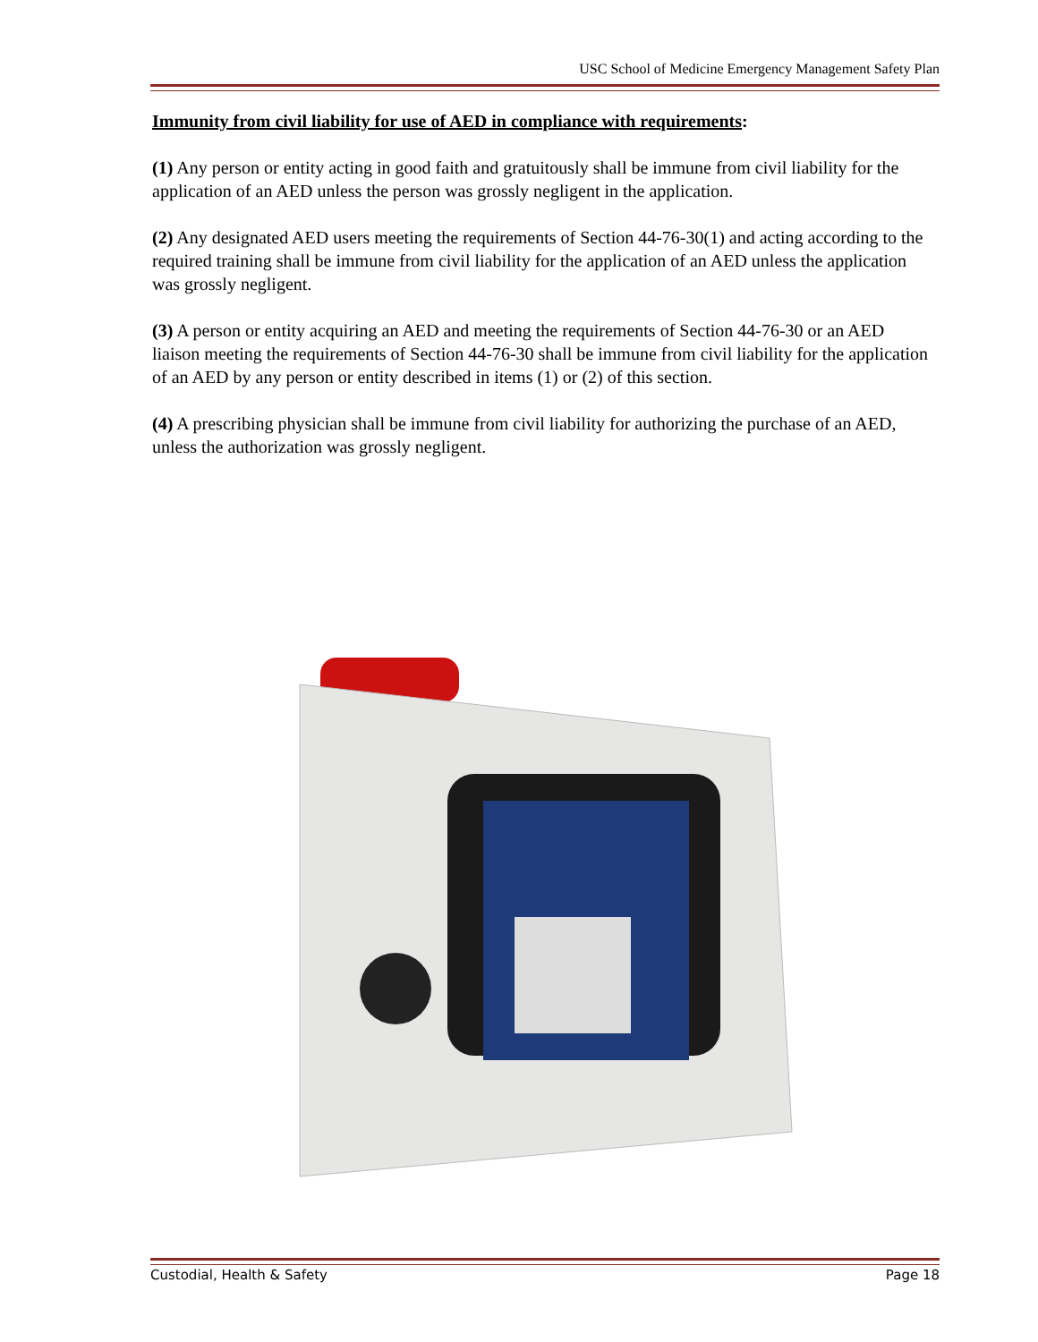USC School of Medicine Emergency Management Safety Plan
Immunity from civil liability for use of AED in compliance with requirements:
(1) Any person or entity acting in good faith and gratuitously shall be immune from civil liability for the application of an AED unless the person was grossly negligent in the application.
(2) Any designated AED users meeting the requirements of Section 44-76-30(1) and acting according to the required training shall be immune from civil liability for the application of an AED unless the application was grossly negligent.
(3) A person or entity acquiring an AED and meeting the requirements of Section 44-76-30 or an AED liaison meeting the requirements of Section 44-76-30 shall be immune from civil liability for the application of an AED by any person or entity described in items (1) or (2) of this section.
(4) A prescribing physician shall be immune from civil liability for authorizing the purchase of an AED, unless the authorization was grossly negligent.
Custodial, Health & Safety Page 18